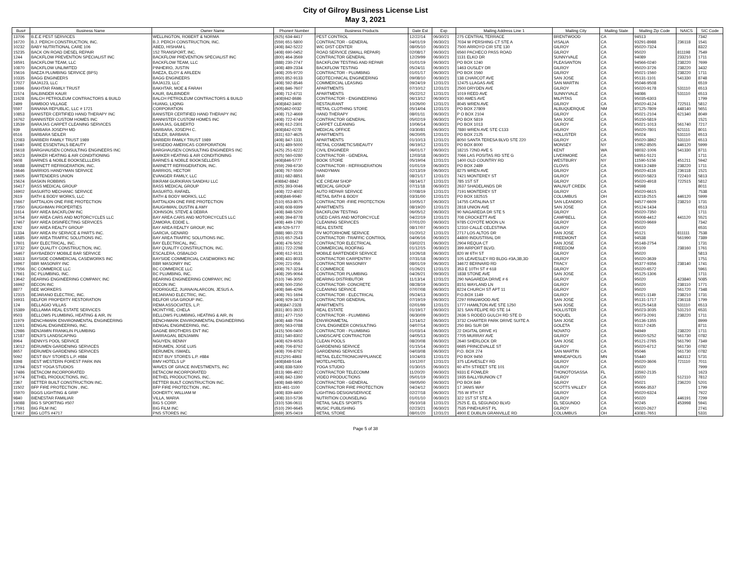City of Gilroy Business License List
May 3, 2021
| Bus# | Business Name | Owner Name | Phone# Number | Business Products | Date Est | Exp | Mailing Address Line 1 | Mailing City | Mailing State | Mailing Zip Code | NAICS | SIC Code |
| --- | --- | --- | --- | --- | --- | --- | --- | --- | --- | --- | --- | --- |
| 13706 | B.E.E PEST SERVICES | WELLINGTON, ROBERT & NORMA | (925) 634-4417 | PEST CONTROL | 12/22/14 | 06/30/21 | 275 CENTRAL TERRACE | BRENTWOOD | CA | 94513 | | 7342 |
| 16720 | B.J. PERCH CONSTRUCTION, INC. | B.J. PERCH CONSTRUCTION, INC. | (559) 651-5800 | CONTRACTOR - GENERAL | 04/01/19 | 06/30/21 | 7034 W PERSHING CT STE A | VISALIA | CA | 93291-8988 | 236118 | 1541 |
| 10232 | BABY NUTRITIONAL CARE 106 | ABED, HISHAM L | (408) 842-5222 | WIC DIST CENTER | 08/05/10 | 06/30/21 | 7500 ARROYO CIR STE 130 | GILROY | CA | 95020-7324 | | 8322 |
| 15235 | BACK ON ROAD DIESEL REPAIR | 152 TRANSPORT, INC. | (408) 690-0452 | ROAD SERVICE (SMALL REPAIR) | 02/08/17 | 06/30/21 | 6560 PACHECO PASS ROAD | GILROY | CA | 95020 | 811198 | 7549 |
| 1244 | BACKFLOW PREVENTION SPECIALIST INC | BACKFLOW PREVENTION SPECIALIST INC | (800) 464-3569 | CONTRACTOR GENERAL | 12/29/99 | 06/30/21 | 1131 ELKO DR | SUNNYVALE | CA | 94089 | 233210 | 1711 |
| 16591 | BACKFLOW TEAM, LLC | BACKFLOW TEAM, LLC | (888) 230-2747 | BACKFLOW TESTING AND REPAIR | 01/01/19 | 06/30/21 | PO BOX 1240 | PLEASANTON | CA | 94566-0240 | 238220 | 7699 |
| 10870 | BACKFLOW UNLIMITED | PINHEIRO, JUSTIN | (408) 489-2334 | BACKFLOW TESTING | 05/24/11 | 06/30/21 | 1463 OUSLEY DR | GILROY | CA | 95020-3726 | 238220 | 3432 |
| 15616 | BAEZA PLUMBING SERVICE (BPS) | BAEZA, ELOY & ARLEEN | (408) 205-9720 | CONTRACTOR - PLUMBING | 01/01/17 | 06/30/21 | PO BOX 1560 | GILROY | CA | 95021-1560 | 238220 | 1711 |
| 10335 | BAGG ENGINEERS | BAGG ENGINEERS | (650) 852-9133 | GEOTECHNICAL ENGINEERING | 09/08/10 | 06/30/21 | 138 CHARCOT AVE | SAN JOSE | CA | 95131-1101 | 541330 | 8748 |
| 17027 | BAJA123, LLC | BAJA123, LLC | (408) 592-8546 | COMMERCIAL LEASING | 09/24/19 | 12/31/21 | 12475 LLAGAS AVE | SAN MARTIN | CA | 95046-9508 | | 6519 |
| 11696 | BAKHTAR FAMILY TRUST | BAKHTAR, MOE & FARAH | (408) 846-7607 | APARTMENTS | 07/10/12 | 12/31/21 | 2500 DRYDEN AVE | GILROY | CA | 95020-9178 | 531110 | 6513 |
| 11574 | BALBINDER KAUR | KAUR, BALBINDER | (408) 712-6711 | APARTMENTS | 05/22/12 | 12/31/21 | 1019 REED AVE | SUNNYVALE | CA | 94086 | 531110 | 6513 |
| 11628 | BALCH PETROLEUM CONTRACTORS & BUILD | BALCH PETROLEUM CONTRACTORS & BUILD | (408)942-8686 | CONTRACTOR - ENGINEERING | 06/13/12 | 06/30/21 | 930 AMES AVE | MILPITAS | CA | 95035-6303 | | 1799 |
| 2499 | BAMBOO VILLAGE | HUANG, LIQING | (408)842-3400 | RESTAURANT | 10/26/00 | 12/31/21 | 8045 WREN AVE | GILROY | CA | 95020-4124 | 722511 | 5812 |
| 5597 | BANANA REPUBLIC, LLC # 1721 | CORPORATION | (505)462-0032 | RETAIL CLOTHING STORE | 05/14/04 | 12/31/21 | PO BOX 27809 | ALBUQUERQUE | NM | 87125-7809 | 448140 | 5651 |
| 10853 | BANISTER CERTIFIED HAND THERAPY INC | BANISTER CERTIFIED HAND THERAPY INC | (408) 712-4669 | HAND THERAPY | 08/01/11 | 06/30/21 | P O BOX 2104 | GILROY | CA | 95021-2104 | 621340 | 8049 |
| 16762 | BANNISTER CUSTOM HOMES INC | BANNISTER CUSTOM HOMES INC | (408) 722-6749 | CONTRACTOR GENERAL | 05/02/19 | 06/30/21 | PO BOX 5819 | SAN JOSE | CA | 95150-5819 | | 1521 |
| 13539 | BARAJAS CARPET CLEANING SERVICES | BARAJAS, GILBERTO | (408) 612-2301 | CARPET CLEANING | 10/06/14 | 06/30/21 | PO BOX 1013 | GILROY | CA | 95021-1013 | 561740 | 7217 |
| 939 | BARBARA JOSEPH MD | BARBARA, JOSEPH C. | (408)842-0278 | MEDICAL OFFICE | 03/30/81 | 06/30/21 | 7880 WREN AVE STE C133 | GILROY | CA | 95020-7801 | 621111 | 8011 |
| 6516 | BARBARA SEILER | SEILER, BARBARA | (831) 637-4625 | APARTMENTS | 06/20/05 | 12/31/21 | PO BOX 2125 | HOLLISTER | CA | 95024 | 531110 | 6513 |
| 12083 | BARBERI FAMILY TRUST 1989 | BARBERI FAMILY TRUST 1989 | (408) 847-1331 | APARTMENTS | 01/10/13 | 12/31/21 | 8050 SANTA TERESA BLVD STE 220 | GILROY | CA | 95020-3862 | 531110 | 6513 |
| 11640 | BARE ESSENTIALS BEAUTY | SHISEIDO AMERICAS CORPORATION | (415) 489-5000 | RETAIL COSMETICS/BEAUTY | 06/19/12 | 12/31/21 | PO BOX 8000 | MONSEY | NY | 10952-8505 | 446120 | 5999 |
| 15618 | BARGHAUSEN CONSULTING ENGINEERS INC | BARGHAUSEN CONSULTING ENGINEERS INC | (425) 251-6222 | CIVIL ENGINEER | 06/01/17 | 06/30/21 | 18215 72ND AVE S | KENT | WA | 98032-1006 | 541330 | 8711 |
| 16523 | BARKER HEATING & AIR CONDITIONING | BARKER HEATING & AIR CONDITIONING | (925) 560-0280 | CONTRACTOR - GENERAL | 12/03/18 | 06/30/21 | 7066 LAS POSITAS RD STE G | LIVERMORE | CA | 94551-5121 | | 1711 |
| 5608 | BARNES & NOBLE BOOKSELLLERS | BARNES & NOBLE BOOKSELLERS | (408)846-5777 | BOOK STORE | 05/19/04 | 12/31/21 | 1400 OLD COUNTRY RD | WESTBURY | NY | 11590-5156 | 451211 | 5942 |
| 16588 | BARNETT REFRIGERATION, INC. | BARNETT REFRIGERATION, INC. | (559) 298-6730 | CONTRACTOR - REFRIGERATION | 01/01/19 | 06/30/21 | PO BOX 2489 | CLOVIS | CA | 93613-2489 | 238220 | 1711 |
| 16646 | BARRIOS HANDYMAN SERVICE | BARRIOS, HECTOR | (408) 767-5500 | HANDYMAN | 02/13/19 | 06/30/21 | 8275 WREN AVE | GILROY | CA | 95020-4116 | 236118 | 1521 |
| 15605 | BARTENDERS UNION | EVANGER FAMILY, LLC | (831) 682-8851 | BAR | 08/21/17 | 12/31/21 | 7421 MONTEREY ST | GILROY | CA | 95020-5823 | 722410 | 5813 |
| 15624 | BASKIN ROBBINS | BIKRAM GURKIRAN SANDHU LLC | 408842-8842 | ICE CREAM SHOP | 08/14/17 | 12/31/21 | 785 1ST ST | GILROY | CA | 95020-4918 | 722515 | 5812 |
| 16417 | BASS MEDICAL GROUP | BASS MEDICAL GROUP | (925) 393-0046 | MEDICAL GROUP | 07/11/18 | 06/30/21 | 2637 SHADELANDS DR | WALNUT CREEK | CA | 94598 | | 8011 |
| 16902 | BASURTO MECHANIC SERVICE | BASURTO, RAFAEL | (408) 722-4002 | AUTO REPAIR SERVICE | 07/08/19 | 12/31/21 | 7191 MONTEREY ST | GILROY | CA | 95020-6615 | | 7538 |
| 2619 | BATH & BODY WORKS, LLC | BATH & BODY WORKS, LLC | (408)846-9940 | RETAIL BATH & BODY | 03/31/00 | 12/31/21 | PO BOX 182515 | COLUMBUS | OH | 43218-2515 | 446120 | 5999 |
| 15667 | BATTALION ONE FIRE PROTECTION | BATTALION ONE FIRE PROTECTION | (510) 653-8075 | CONTRACTOR -FIRE PROTECTION | 10/05/17 | 06/30/21 | 14755 CATALINA ST | SAN LEANDRO | CA | 94577-6609 | 238210 | 1731 |
| 17350 | BAUGHMAN PROPERTIES | BAUGHMAN, DUSTIN & AMY | (408) 608-9399 | APARTMENTS | 08/19/20 | 12/31/21 | 2818 UNION AVE | SAN JOSE | CA | 95124-1434 | | 6513 |
| 11614 | BAY AREA BACKFLOW INC | JOHNSON, STEVE & DEBRA | (408) 848-5200 | BACKFLOW TESTING | 06/05/12 | 06/30/21 | 90 NAGAREDA DR STE 5 | GILROY | CA | 95020-7350 | | 1711 |
| 16754 | BAY AREA CARS AND MOTORCYCLES LLC | BAY AREA CARS AND MOTORCYCLES LLC | (408) 394-8778 | USED CARS AND MOTORCYCLE | 04/22/19 | 12/31/21 | 708 CROCKETT AVE | CAMPBELL | CA | 95008-4412 | 441120 | 5521 |
| 17467 | BAY AREA DISINFECTING SERVICES | ZAMORA, EDDIE L. | (408) 449-1780 | CLEANING SERVICES | 07/01/20 | 06/30/21 | 9785 COYOTE MOON LN | GILROY | CA | 95020-9669 | | 7342 |
| 8292 | BAY AREA REALTY GROUP | BAY AREA REALTY GROUP, INC | 408-529-5777 | REAL ESTATE | 08/17/07 | 06/30/21 | 12310 CALLE CELESTINA | GILROY | CA | 95020 | | 6531 |
| 11334 | BAY AREA RV SERVICE & PARTS INC. | GARCIA, GENARD | (888) 980-2278 | RV MOTORHOME SERVICE | 01/20/12 | 12/31/21 | 2717 LOS ALTOS DR | SAN JOSE | CA | 95121 | 811111 | 7538 |
| 14585 | BAY AREA TRAFFIC SOLUTIONS INC. | BAY AREA TRAFFIC SOLUTIONS INC. | (510) 657-2543 | CONTRACTOR -TRAFFIC CONTROL | 04/06/16 | 06/30/21 | 44800 INDUSTRIAL DR | FREEMONT | CA | 94538 | 561990 | 7389 |
| 17601 | BAY ELECTRICAL, INC. | BAY ELECTRICAL, INC. | (408) 476-5052 | CONTRACTOR ELECTRICAL | 03/02/21 | 06/30/21 | 2904 REQUA CT | SAN JOSE | CA | 95148-2754 | | 1731 |
| 13732 | BAY QUALITY CONSTRUCTION, INC. | BAY QUALITY CONSTRUCTION, INC. | (831) 722-2298 | COMMERCIAL ROOFING | 01/12/15 | 06/30/21 | 399 AIRPORT BLVD. | FREEDOM | CA | 95109 | 238160 | 1761 |
| 16467 | BAYBAEBOY MOBILE BAR SERVICE | ESCALERA, OSBALDO | (408) 612-9131 | MOBILE BARTENDER SERVICE | 10/26/18 | 06/30/21 | 820 W 6TH ST | GILROY | CA | 95020 | | 5813 |
| 16313 | BAYSIDE COMMERCIAL CASEWORKS INC | BAYSIDE COMMERCIAL CASEWORKS INC | (408) 431-8033 | CONTRACTOR CARPENTRY | 07/31/18 | 06/30/21 | 105 LEAVESLEY RD BLDG #3A,3B,3D | GILROY | CA | 95020-3639 | | 1751 |
| 16967 | BBR MASONRY INC | BBR MASONRY INC | (209) 221-056 | CONTRACTOR MASONRY | 08/01/19 | 06/30/21 | 34672 BERNARD RD | TRACY | CA | 95377-9356 | 238140 | 1741 |
| 17556 | BC COMMERCE LLC | BC COMMERCE LLC | (408) 767-3234 | E COMMERCE | 01/26/21 | 12/31/21 | 353 E 10TH ST # 618 | GILROY | CA | 95020-6572 | | 5961 |
| 17661 | BC PLUMBING, INC. | BC PLUMBING, INC. | (408) 295-9064 | CONTRACTOR PLUMBING | 04/26/21 | 09/30/21 | 1838 STONE AVE | SAN JOSE | CA | 95125-1306 | | 1711 |
| 13642 | BEARING ENGINEERING COMPANY, INC | BEARING ENGINEERING COMPANY, INC | (510) 746-3050 | BEARING DISTRIBUTOR | 11/13/14 | 12/31/21 | 290 NAGAREDA DRIVE # 6 | GILROY | CA | 95020 | 423840 | 5085 |
| 16992 | BECON INC | BECON INC | (408) 500-2350 | CONTRACTOR- CONCRETE | 08/28/19 | 06/30/21 | 8151 WAYLAND LN | GILROY | CA | 95020 | 238110 | 1771 |
| 8877 | BEE WORKERS | RODRIGUEZ, JUANA/ALARCON, JESUS A. | (408) 846-4296 | CLEANING SERVICE | 07/07/08 | 06/30/21 | 8224 CHURCH ST APT 11 | GILROY | CA | 95020 | 561720 | 7348 |
| 12315 | BEJARANO ELECTRIC, INC. | BEJARANO ELECTRIC, INC. | (408) 761-1694 | CONTRACTOR - ELECTRICAL | 05/24/13 | 06/30/21 | P.O.BOX 1149 | GILROY | CA | 95021-1149 | 238210 | 1731 |
| 16931 | BELFOR PROPERTY RESTORATION | BELFOR USA GROUP INC. | (408) 929-3473 | CONTRACTOR GENERAL | 07/19/19 | 06/30/21 | 2297 RINGWOOD AVE | SAN JOSE | CA | 95131-1717 | 236118 | 1799 |
| 124 | BELLAGIO VILLAS | REMA ASSOCIATES, L.P. | (408)847-2328 | APARTMENTS | 02/01/99 | 12/31/21 | 1777 HAMILTON AVE STE 1250 | SAN JOSE | CA | 95125-5418 | 531110 | 6513 |
| 15389 | BELLAMIA REAL ESTATE SERVICES | MCINTYRE, CHELA | (831) 801-3923 | REAL ESTATE | 01/19/17 | 06/30/21 | 321 SAN FELIPE RD STE 14 | HOLLISTER | CA | 95023-3035 | 531210 | 6531 |
| 9503 | BELLOWS PLUMBING, HEATING & AIR, IN | BELLOWS PLUMBING, HEATING & AIR, IN | (831) 477-7150 | CONTRACTOR - PLUMBING | 06/30/09 | 06/30/21 | 2636 S RODEO GULCH RD STE D | SOQUEL | CA | 95073-2091 | 238220 | 1711 |
| 11979 | BENCHMARK ENVIRONMENTAL ENGINEERING | BENCHMARK ENVIRONMENTAL ENGINEERING | (408) 448-7594 | ENVIRONMETAL | 12/14/12 | 06/30/21 | 3732 CHARTER PARK DRIVE SUITE A | SAN JOSE | CA | 95136-1355 | | 8999 |
| 13261 | BENGAL ENGINEERING, INC. | BENGAL ENGINEERING, INC. | (805) 563-0788 | CIVIL ENGINEER CONSULTING | 04/07/14 | 06/30/21 | 250 BIG SUR DR | GOLETA | CA | 93117-2435 | | 8711 |
| 12986 | BENJAMIN FRANKLIN PLUMBING | GAGNE BROTHERS ENT INC | (415) 506-0400 | CONTRACTOR - PLUMBING | 01/03/14 | 06/30/21 | 22 DIGITAL DRIVE #1 | NOVATO | CA | 94949 | 238220 | 1711 |
| 12187 | BENJI'S LANDSCAPING | BARRAGAN, BENJAMIN | (831) 540-8302 | LANDSCAPE CONTRACTOR | 04/05/13 | 06/30/21 | 7705 MURRAY AVE | GILROY | CA | 95020-5252 | 561730 | 0782 |
| 8964 | BENNYS POOL SERVICE | NGUYEN, BENNY | (408) 629-6053 | CLEAN POOLS | 08/20/08 | 06/30/21 | 2640 SHERLOCK DR | SAN JOSE | CA | 95121-2765 | 561790 | 7349 |
| 13012 | BERUMEN GARDENING SERVICES | BERUMEN, JOSE LUIS | (408) 706-8792 | GARDENING SERVICE | 01/15/14 | 06/30/21 | 6685 PRINCEVALLE ST | GILROY | CA | 95020-6712 | 561730 | 0782 |
| 8657 | BERUMEN GARDENING SERVICES | BERUMEN, ISMAEL | (408) 706-8792 | GARDENING SERVICES | 04/03/08 | 06/30/21 | P.O. BOX 274 | SAN MARTIN | CA | 95046 | 561730 | 0782 |
| 5092 | BEST BUY STORES L.P. #884 | BEST BUY STORES L.P. #884 | (612)291-4863 | RETAIL ELECTRONIC/APPLIANCE | 10/24/03 | 12/31/21 | PO BOX 9450 | MINNEAPOLIS | MN | 55440 | 443112 | 5731 |
| 8398 | BEST WESTERN FOREST PARK INN | BMV HOTELS LP | (408)848-5144 | MOTEL/HOTEL | 10/12/07 | 12/31/21 | 375 LEAVESLEY RD | GILROY | CA | 95020-3606 | 721110 | 7011 |
| 13794 | BEST YOGA STUDIOS | WAVES OF GRACE INVESTMENTS, INC | (408) 838-5300 | YOGA STUDIO | 01/30/15 | 06/30/21 | 60 4TH STREET STE 101 | GILROY | CA | 95020 | | 7999 |
| 17486 | BETACOM INCORPORATED | BETACOM INCORPORATED | (813) 986-4922 | CONTRACTOR TELECOMM | 11/20/20 | 06/30/21 | 9331 E FOWLER | THONOTOSASSA | FL | 33592-2135 | | 1623 |
| 16774 | BETHEL PRODUCTIONS, INC. | BETHEL PRODUCTIONS, INC. | (408) 842-1390 | VIDEO PRODUCTIONS | 05/01/19 | 06/30/21 | 1935 BALLYBUNION CT | GILROY | CA | 95020 | 512110 | 7812 |
| 2367 | BETTER BUILT CONSTRUCTION INC. | BETTER BUILT CONSTRUCTION INC. | (408) 848-9850 | CONTRACTOR - GENERAL | 09/05/00 | 06/30/21 | PO BOX 849 | GILROY | CA | 95021 | 236220 | 5201 |
| 11502 | BFP FIRE PROTECTION , INC. | BFP FIRE PROTECTION , INC. | 831-461-1100 | CONTRACTOR FIRE PROTECTION | 04/24/12 | 06/30/21 | 17 JANIS WAY | SCOTTS VALLEY | CA | 95066-3537 | | 1799 |
| 15970 | BGGS LIGHTING & GRIP | DOHERTY, WILLIAM M | (408) 839-4400 | LIGHTING DESIGN/SERVICE | 02/27/18 | 06/30/21 | 755 W 9TH ST | GILROY | CA | 95020-6324 | | 7922 |
| 9840 | BIENESTAR FAMILIAR | VILLA, MARIA | (408) 310-5736 | NUTRITION COUNSELING | 01/01/10 | 06/30/21 | 322 1ST ST STE A | GILROY | CA | 95020 | 446191 | 7299 |
| 16088 | BIG 5 SPORTING #507 | BIG 5 CORP. | (310) 536-0611 | RETAIL SALES SPORTS | 05/10/18 | 12/31/21 | 2525 E. EL SEGUNDO BLVD | EL SEGUNDO | CA | 90245 | 453998 | 5941 |
| 17591 | BIG FILM INC | BIG FILM INC | (510) 290-6645 | MUSIC PUBLISHING | 02/23/21 | 06/30/21 | 7535 PINEHURST PL | GILROY | CA | 95020-2627 | | 2741 |
| 17407 | BIG LOTS #4717 | PNS STORES INC | (669) 305-0419 | RETAIL STORE | 08/01/20 | 12/31/21 | 4900 E DUBLIN GRANVILLE RD | COLUMBUS | OH | 43081-7651 | | 5331 |
Page 5 of 38